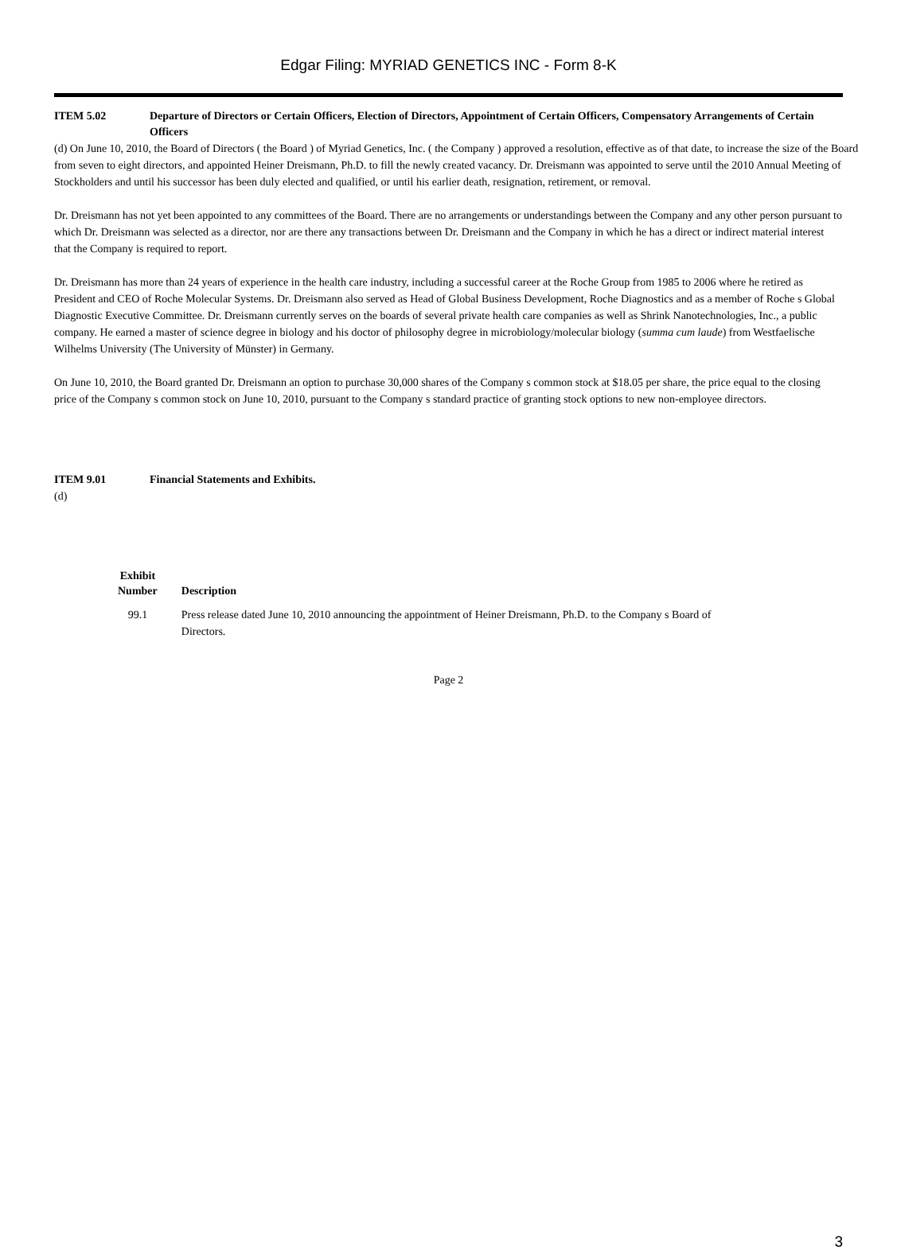Edgar Filing: MYRIAD GENETICS INC - Form 8-K
ITEM 5.02 Departure of Directors or Certain Officers, Election of Directors, Appointment of Certain Officers, Compensatory Arrangements of Certain Officers
(d) On June 10, 2010, the Board of Directors ( the Board ) of Myriad Genetics, Inc. ( the Company ) approved a resolution, effective as of that date, to increase the size of the Board from seven to eight directors, and appointed Heiner Dreismann, Ph.D. to fill the newly created vacancy. Dr. Dreismann was appointed to serve until the 2010 Annual Meeting of Stockholders and until his successor has been duly elected and qualified, or until his earlier death, resignation, retirement, or removal.
Dr. Dreismann has not yet been appointed to any committees of the Board. There are no arrangements or understandings between the Company and any other person pursuant to which Dr. Dreismann was selected as a director, nor are there any transactions between Dr. Dreismann and the Company in which he has a direct or indirect material interest that the Company is required to report.
Dr. Dreismann has more than 24 years of experience in the health care industry, including a successful career at the Roche Group from 1985 to 2006 where he retired as President and CEO of Roche Molecular Systems. Dr. Dreismann also served as Head of Global Business Development, Roche Diagnostics and as a member of Roche s Global Diagnostic Executive Committee. Dr. Dreismann currently serves on the boards of several private health care companies as well as Shrink Nanotechnologies, Inc., a public company. He earned a master of science degree in biology and his doctor of philosophy degree in microbiology/molecular biology (summa cum laude) from Westfaelische Wilhelms University (The University of Münster) in Germany.
On June 10, 2010, the Board granted Dr. Dreismann an option to purchase 30,000 shares of the Company s common stock at $18.05 per share, the price equal to the closing price of the Company s common stock on June 10, 2010, pursuant to the Company s standard practice of granting stock options to new non-employee directors.
ITEM 9.01 Financial Statements and Exhibits.
(d)
| Exhibit Number | Description |
| --- | --- |
| 99.1 | Press release dated June 10, 2010 announcing the appointment of Heiner Dreismann, Ph.D. to the Company s Board of Directors. |
Page 2
3